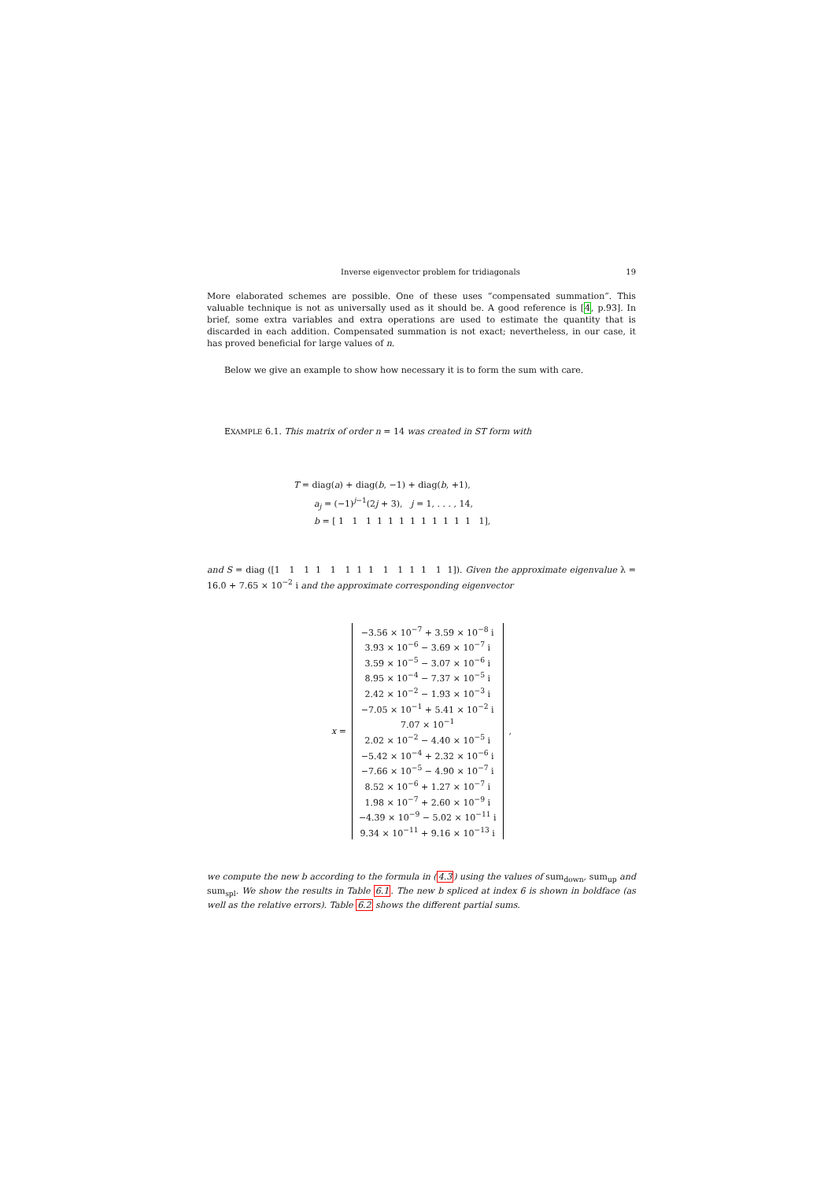Inverse eigenvector problem for tridiagonals 19
More elaborated schemes are possible. One of these uses “compensated summation”. This valuable technique is not as universally used as it should be. A good reference is [4, p.93]. In brief, some extra variables and extra operations are used to estimate the quantity that is discarded in each addition. Compensated summation is not exact; nevertheless, in our case, it has proved beneficial for large values of n.
Below we give an example to show how necessary it is to form the sum with care.
EXAMPLE 6.1. This matrix of order n = 14 was created in ST form with
T = diag(a) + diag(b, −1) + diag(b, +1),
a<sub>j</sub> = (−1)<sup>j−1</sup>(2j + 3), j = 1, . . . , 14,
b = [ 1 1 1 1 1 1 1 1 1 1 1 1 1],
and S = diag ([1 1 1 1 1 1 1 1 1 1 1 1 1 1]). Given the approximate eigenvalue λ = 16.0 + 7.65 × 10<sup>−2</sup> i and the approximate corresponding eigenvector
x =
−3.56 × 10<sup>−7</sup> + 3.59 × 10<sup>−8</sup> i
3.93 × 10<sup>−6</sup> − 3.69 × 10<sup>−7</sup> i
3.59 × 10<sup>−5</sup> − 3.07 × 10<sup>−6</sup> i
8.95 × 10<sup>−4</sup> − 7.37 × 10<sup>−5</sup> i
2.42 × 10<sup>−2</sup> − 1.93 × 10<sup>−3</sup> i
−7.05 × 10<sup>−1</sup> + 5.41 × 10<sup>−2</sup> i
7.07 × 10<sup>−1</sup>
2.02 × 10<sup>−2</sup> − 4.40 × 10<sup>−5</sup> i
−5.42 × 10<sup>−4</sup> + 2.32 × 10<sup>−6</sup> i
−7.66 × 10<sup>−5</sup> − 4.90 × 10<sup>−7</sup> i
8.52 × 10<sup>−6</sup> + 1.27 × 10<sup>−7</sup> i
1.98 × 10<sup>−7</sup> + 2.60 × 10<sup>−9</sup> i
−4.39 × 10<sup>−9</sup> − 5.02 × 10<sup>−11</sup> i
9.34 × 10<sup>−11</sup> + 9.16 × 10<sup>−13</sup> i
,
we compute the new b according to the formula in (4.3) using the values of sum<sub>down</sub>, sum<sub>up</sub> and sum<sub>spl</sub>. We show the results in Table 6.1. The new b spliced at index 6 is shown in boldface (as well as the relative errors). Table 6.2 shows the different partial sums.